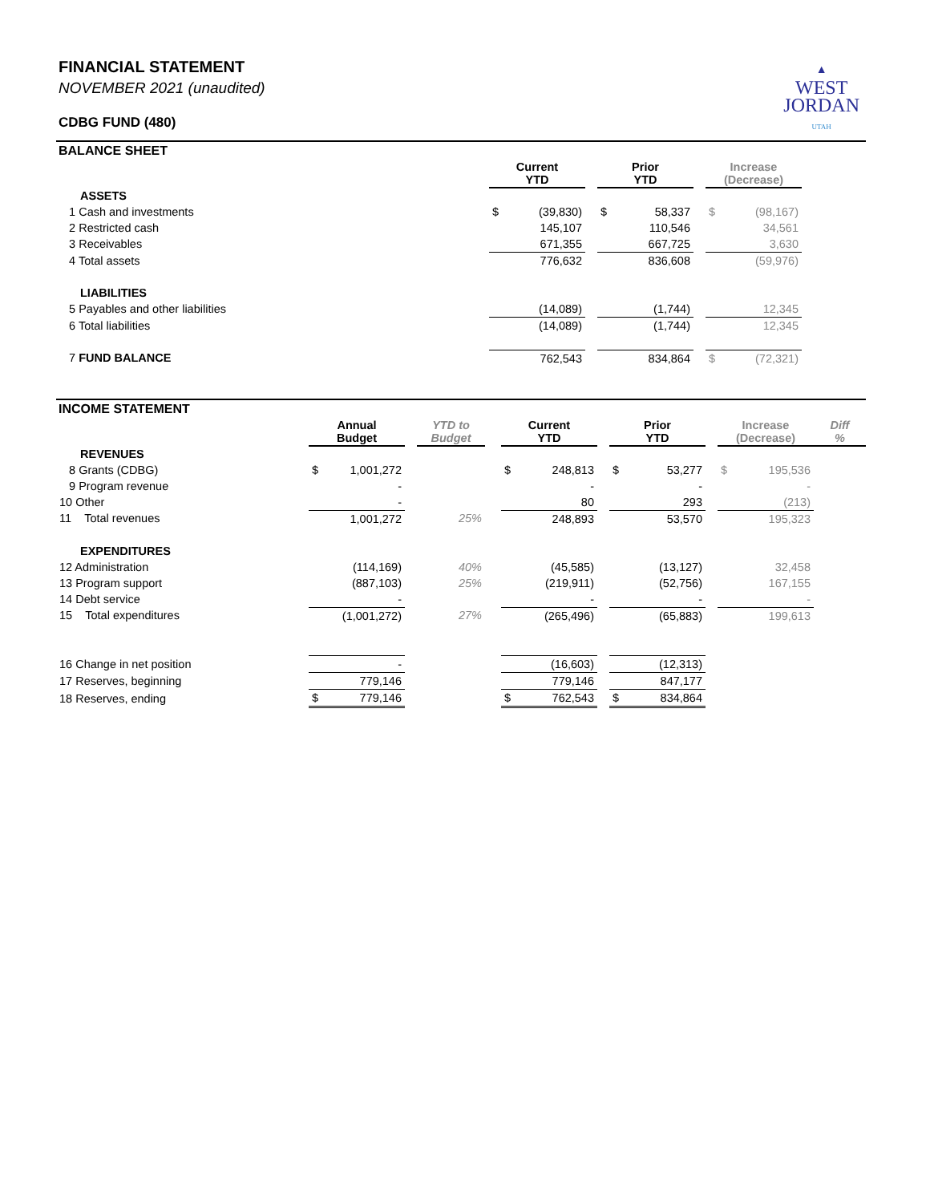▲
WEST
JORDAN
UTAH
FINANCIAL STATEMENT
NOVEMBER 2021 (unaudited)
CDBG FUND (480)
BALANCE SHEET
| | Current YTD | | | Prior YTD | | | Increase (Decrease) | | |
| --- | --- | --- | --- | --- | --- | --- | --- | --- | --- |
| ASSETS | | | | | | | | | |
| 1 Cash and investments | $ | (39,830) | | $ | 58,337 | | $ | (98,167) | |
| 2 Restricted cash | | 145,107 | | | 110,546 | | | 34,561 | |
| 3 Receivables | | 671,355 | | | 667,725 | | | 3,630 | |
| 4 Total assets | | 776,632 | | | 836,608 | | | (59,976) | |
| LIABILITIES | | | | | | | | | |
| 5 Payables and other liabilities | | (14,089) | | | (1,744) | | | 12,345 | |
| 6 Total liabilities | | (14,089) | | | (1,744) | | | 12,345 | |
| 7 FUND BALANCE | | 762,543 | | | 834,864 | | $ | (72,321) | |
INCOME STATEMENT
| | Annual Budget | | | YTD to Budget | | Current YTD | | | Prior YTD | | | Increase (Decrease) | | Diff % |
| --- | --- | --- | --- | --- | --- | --- | --- | --- | --- | --- | --- | --- | --- | --- |
| REVENUES | | | | | | | | | | | | | | |
| 8 Grants (CDBG) | $ | 1,001,272 | | | | $ | 248,813 | | $ | 53,277 | | $ | 195,536 | |
| 9 Program revenue | | - | | | | | - | | | - | | | - | |
| 10 Other | | - | | | | | 80 | | | 293 | | | (213) | |
| 11 Total revenues | | 1,001,272 | | 25% | | | 248,893 | | | 53,570 | | | 195,323 | |
| EXPENDITURES | | | | | | | | | | | | | | |
| 12 Administration | | (114,169) | | 40% | | | (45,585) | | | (13,127) | | | 32,458 | |
| 13 Program support | | (887,103) | | 25% | | | (219,911) | | | (52,756) | | | 167,155 | |
| 14 Debt service | | - | | | | | - | | | - | | | - | |
| 15 Total expenditures | | (1,001,272) | | 27% | | | (265,496) | | | (65,883) | | | 199,613 | |
| 16 Change in net position | | - | | | | | (16,603) | | | (12,313) | | | | |
| 17 Reserves, beginning | | 779,146 | | | | | 779,146 | | | 847,177 | | | | |
| 18 Reserves, ending | $ | 779,146 | | | | $ | 762,543 | | $ | 834,864 | | | | |